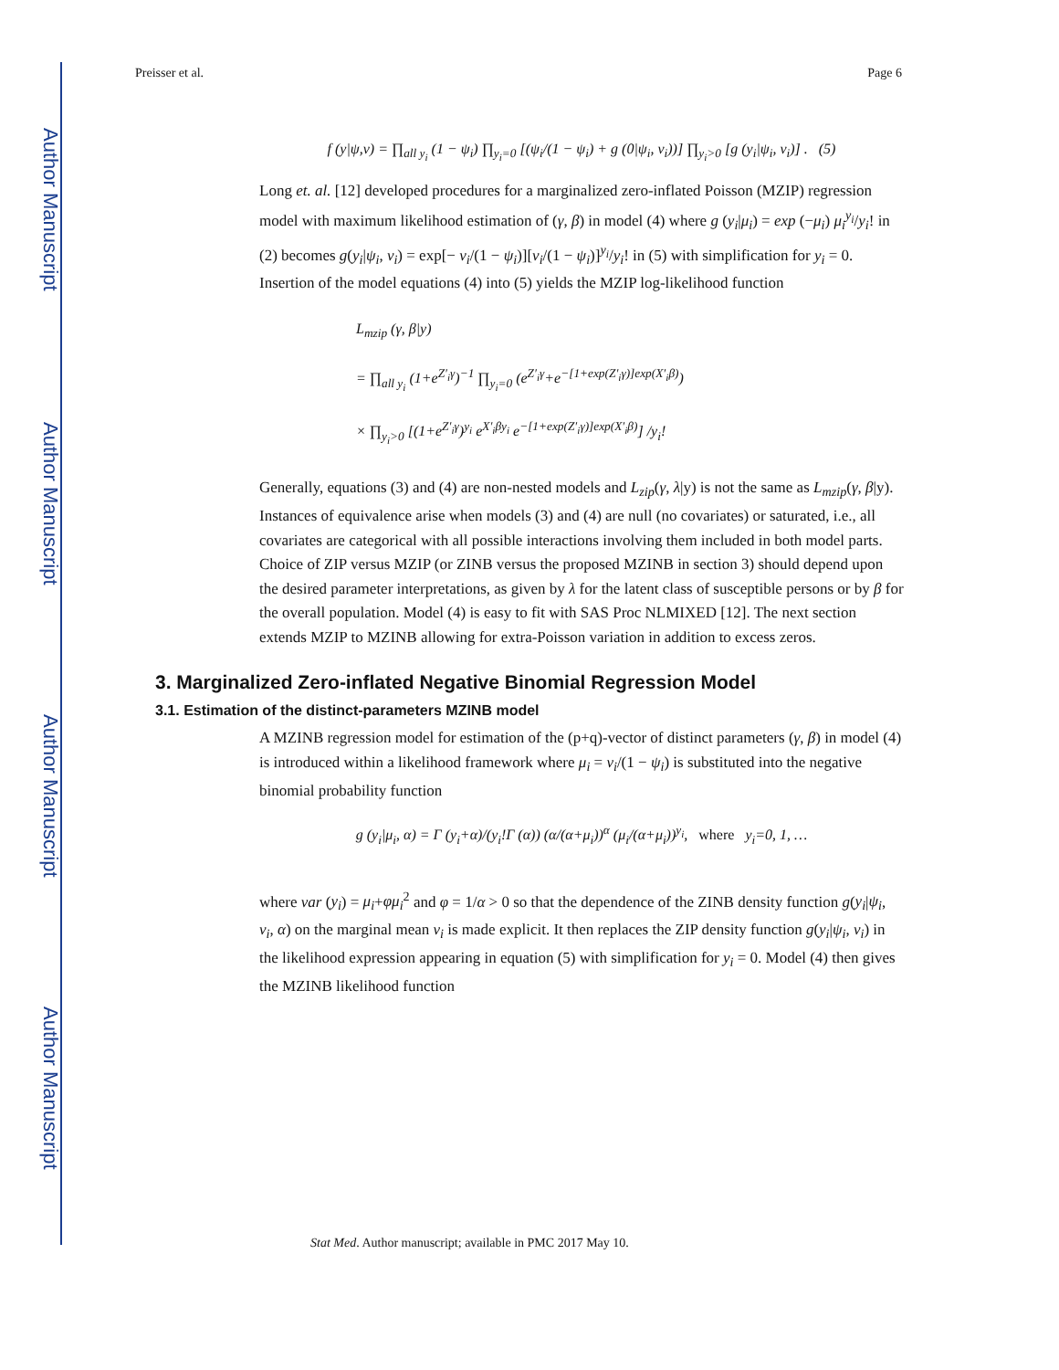Author Manuscript
Author Manuscript
Author Manuscript
Author Manuscript
Preisser et al. Page 6
f (y|ψ,ν) = ∏<sub>all y<sub>i</sub></sub> (1 − ψ<sub>i</sub>) ∏<sub>y<sub>i</sub>=0</sub> [(ψ<sub>i</sub>/(1 − ψ<sub>i</sub>) + g (0|ψ<sub>i</sub>, ν<sub>i</sub>))] ∏<sub>y<sub>i</sub>>0</sub> [g (y<sub>i</sub>|ψ<sub>i</sub>, ν<sub>i</sub>)] . (5)
Long et. al. [12] developed procedures for a marginalized zero-inflated Poisson (MZIP) regression model with maximum likelihood estimation of (γ, β) in model (4) where g (y<sub>i</sub>|μ<sub>i</sub>) = exp (−μ<sub>i</sub>) μ<sub>i</sub><sup>y<sub>i</sub></sup>/y<sub>i</sub>! in (2) becomes g(y<sub>i</sub>|ψ<sub>i</sub>, ν<sub>i</sub>) = exp[− ν<sub>i</sub>/(1 − ψ<sub>i</sub>)][ν<sub>i</sub>/(1 − ψ<sub>i</sub>)]<sup>y<sub>i</sub></sup>/y<sub>i</sub>! in (5) with simplification for y<sub>i</sub> = 0. Insertion of the model equations (4) into (5) yields the MZIP log-likelihood function
L<sub>mzip</sub> (γ, β|y)
= ∏<sub>all y<sub>i</sub></sub> (1+e<sup>Z′<sub>i</sub>γ</sup>)<sup>−1</sup> ∏<sub>y<sub>i</sub>=0</sub> (e<sup>Z′<sub>i</sub>γ</sup>+e<sup>−[1+exp(Z′<sub>i</sub>γ)]exp(X′<sub>i</sub>β)</sup>)
× ∏<sub>y<sub>i</sub>>0</sub> [(1+e<sup>Z′<sub>i</sub>γ</sup>)<sup>y<sub>i</sub></sup> e<sup>X′<sub>i</sub>βy<sub>i</sub></sup> e<sup>−[1+exp(Z′<sub>i</sub>γ)]exp(X′<sub>i</sub>β)</sup>] /y<sub>i</sub>!
Generally, equations (3) and (4) are non-nested models and L<sub>zip</sub>(γ, λ|y) is not the same as L<sub>mzip</sub>(γ, β|y). Instances of equivalence arise when models (3) and (4) are null (no covariates) or saturated, i.e., all covariates are categorical with all possible interactions involving them included in both model parts. Choice of ZIP versus MZIP (or ZINB versus the proposed MZINB in section 3) should depend upon the desired parameter interpretations, as given by λ for the latent class of susceptible persons or by β for the overall population. Model (4) is easy to fit with SAS Proc NLMIXED [12]. The next section extends MZIP to MZINB allowing for extra-Poisson variation in addition to excess zeros.
3. Marginalized Zero-inflated Negative Binomial Regression Model
3.1. Estimation of the distinct-parameters MZINB model
A MZINB regression model for estimation of the (p+q)-vector of distinct parameters (γ, β) in model (4) is introduced within a likelihood framework where μ<sub>i</sub> = ν<sub>i</sub>/(1 − ψ<sub>i</sub>) is substituted into the negative binomial probability function
g (y<sub>i</sub>|μ<sub>i</sub>, α) = Γ (y<sub>i</sub>+α)/(y<sub>i</sub>!Γ (α)) (α/(α+μ<sub>i</sub>))<sup>α</sup> (μ<sub>i</sub>/(α+μ<sub>i</sub>))<sup>y<sub>i</sub></sup>, where y<sub>i</sub>=0, 1, …
where var (y<sub>i</sub>) = μ<sub>i</sub>+φμ<sub>i</sub><sup>2</sup> and φ = 1/α > 0 so that the dependence of the ZINB density function g(y<sub>i</sub>|ψ<sub>i</sub>, ν<sub>i</sub>, α) on the marginal mean ν<sub>i</sub> is made explicit. It then replaces the ZIP density function g(y<sub>i</sub>|ψ<sub>i</sub>, ν<sub>i</sub>) in the likelihood expression appearing in equation (5) with simplification for y<sub>i</sub> = 0. Model (4) then gives the MZINB likelihood function
Stat Med. Author manuscript; available in PMC 2017 May 10.